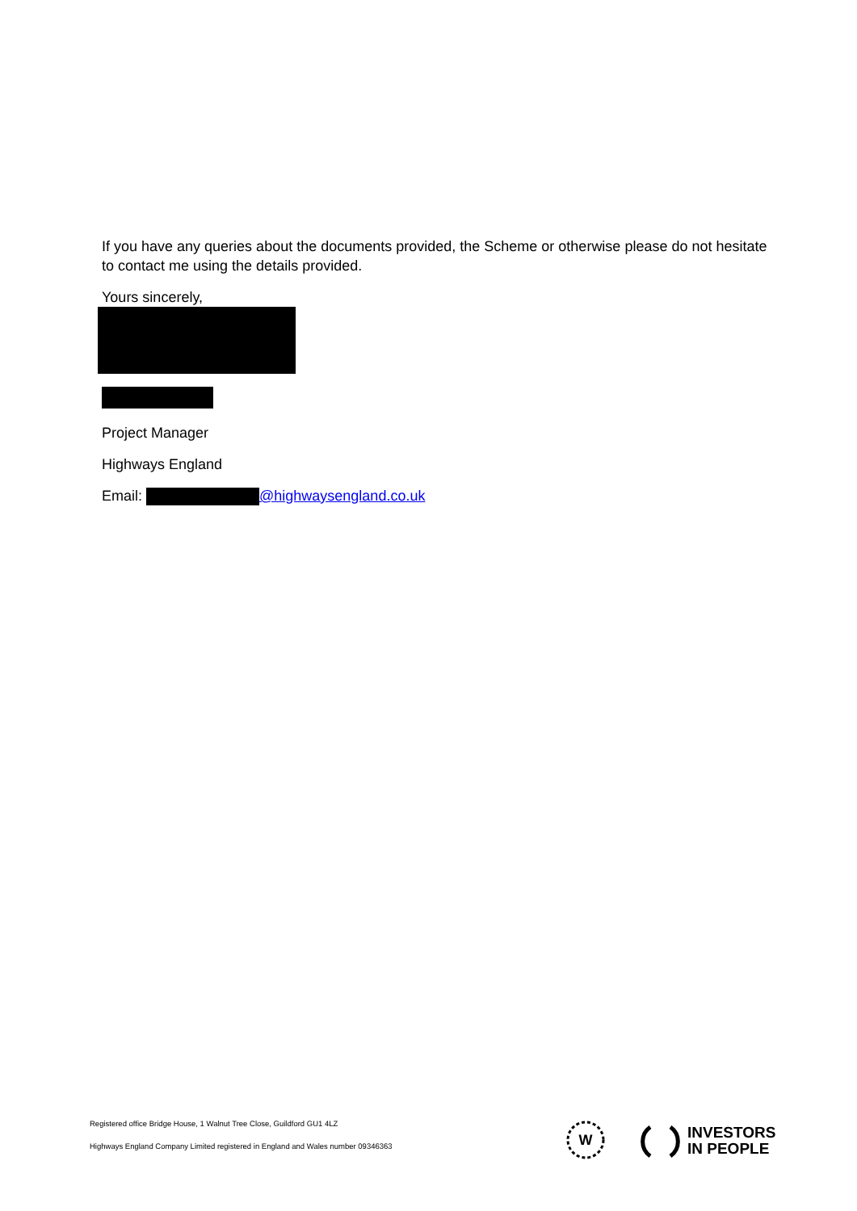If you have any queries about the documents provided, the Scheme or otherwise please do not hesitate to contact me using the details provided.
Yours sincerely,
Project Manager
Highways England
Email: @highwaysengland.co.uk
Registered office Bridge House, 1 Walnut Tree Close, Guildford GU1 4LZ
Highways England Company Limited registered in England and Wales number 09346363
W
INVESTORS
IN PEOPLE